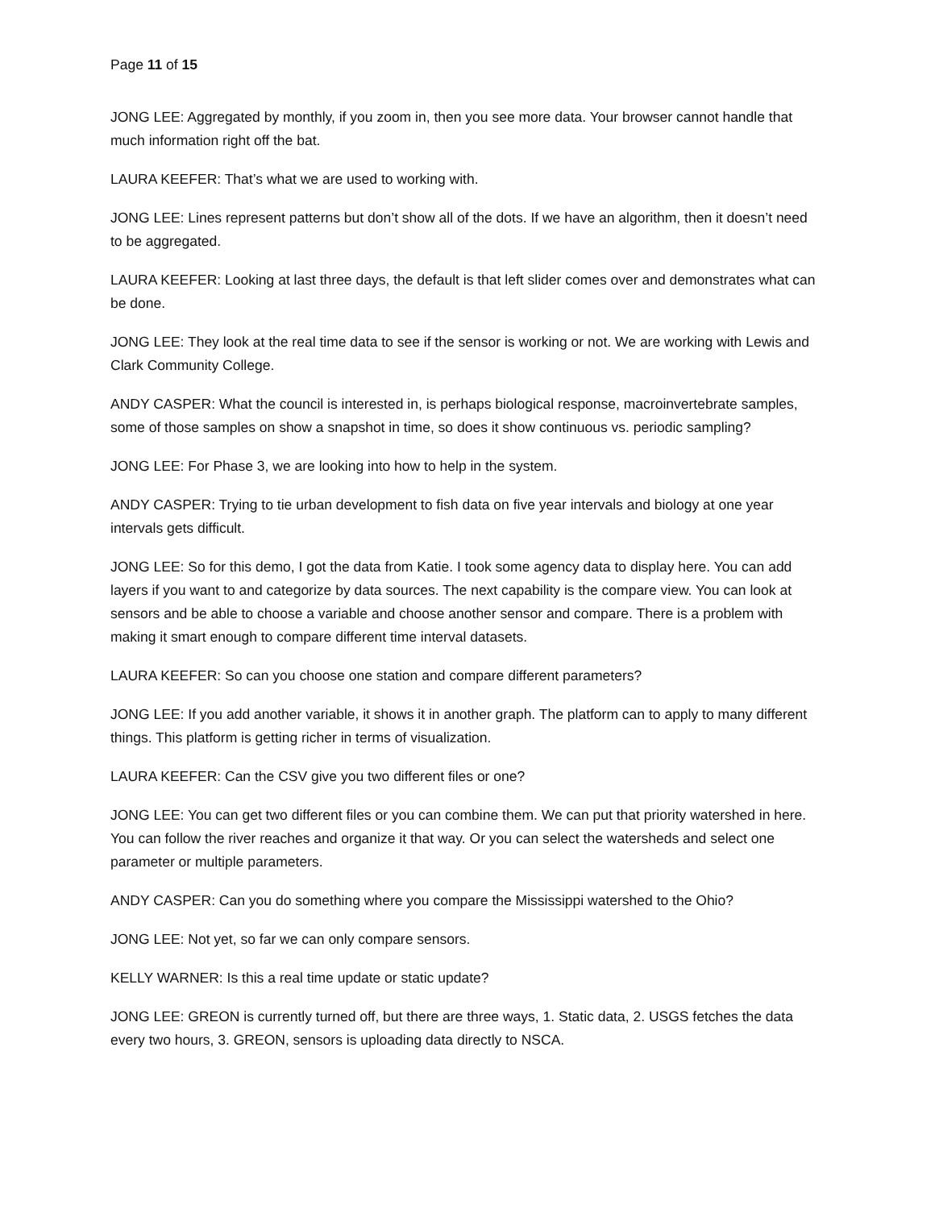Page 11 of 15
JONG LEE: Aggregated by monthly, if you zoom in, then you see more data. Your browser cannot handle that much information right off the bat.
LAURA KEEFER: That’s what we are used to working with.
JONG LEE: Lines represent patterns but don’t show all of the dots. If we have an algorithm, then it doesn’t need to be aggregated.
LAURA KEEFER: Looking at last three days, the default is that left slider comes over and demonstrates what can be done.
JONG LEE: They look at the real time data to see if the sensor is working or not. We are working with Lewis and Clark Community College.
ANDY CASPER: What the council is interested in, is perhaps biological response, macroinvertebrate samples, some of those samples on show a snapshot in time, so does it show continuous vs. periodic sampling?
JONG LEE: For Phase 3, we are looking into how to help in the system.
ANDY CASPER: Trying to tie urban development to fish data on five year intervals and biology at one year intervals gets difficult.
JONG LEE: So for this demo, I got the data from Katie. I took some agency data to display here. You can add layers if you want to and categorize by data sources. The next capability is the compare view. You can look at sensors and be able to choose a variable and choose another sensor and compare. There is a problem with making it smart enough to compare different time interval datasets.
LAURA KEEFER: So can you choose one station and compare different parameters?
JONG LEE: If you add another variable, it shows it in another graph. The platform can to apply to many different things. This platform is getting richer in terms of visualization.
LAURA KEEFER: Can the CSV give you two different files or one?
JONG LEE: You can get two different files or you can combine them. We can put that priority watershed in here. You can follow the river reaches and organize it that way. Or you can select the watersheds and select one parameter or multiple parameters.
ANDY CASPER: Can you do something where you compare the Mississippi watershed to the Ohio?
JONG LEE: Not yet, so far we can only compare sensors.
KELLY WARNER: Is this a real time update or static update?
JONG LEE: GREON is currently turned off, but there are three ways, 1. Static data, 2. USGS fetches the data every two hours, 3. GREON, sensors is uploading data directly to NSCA.